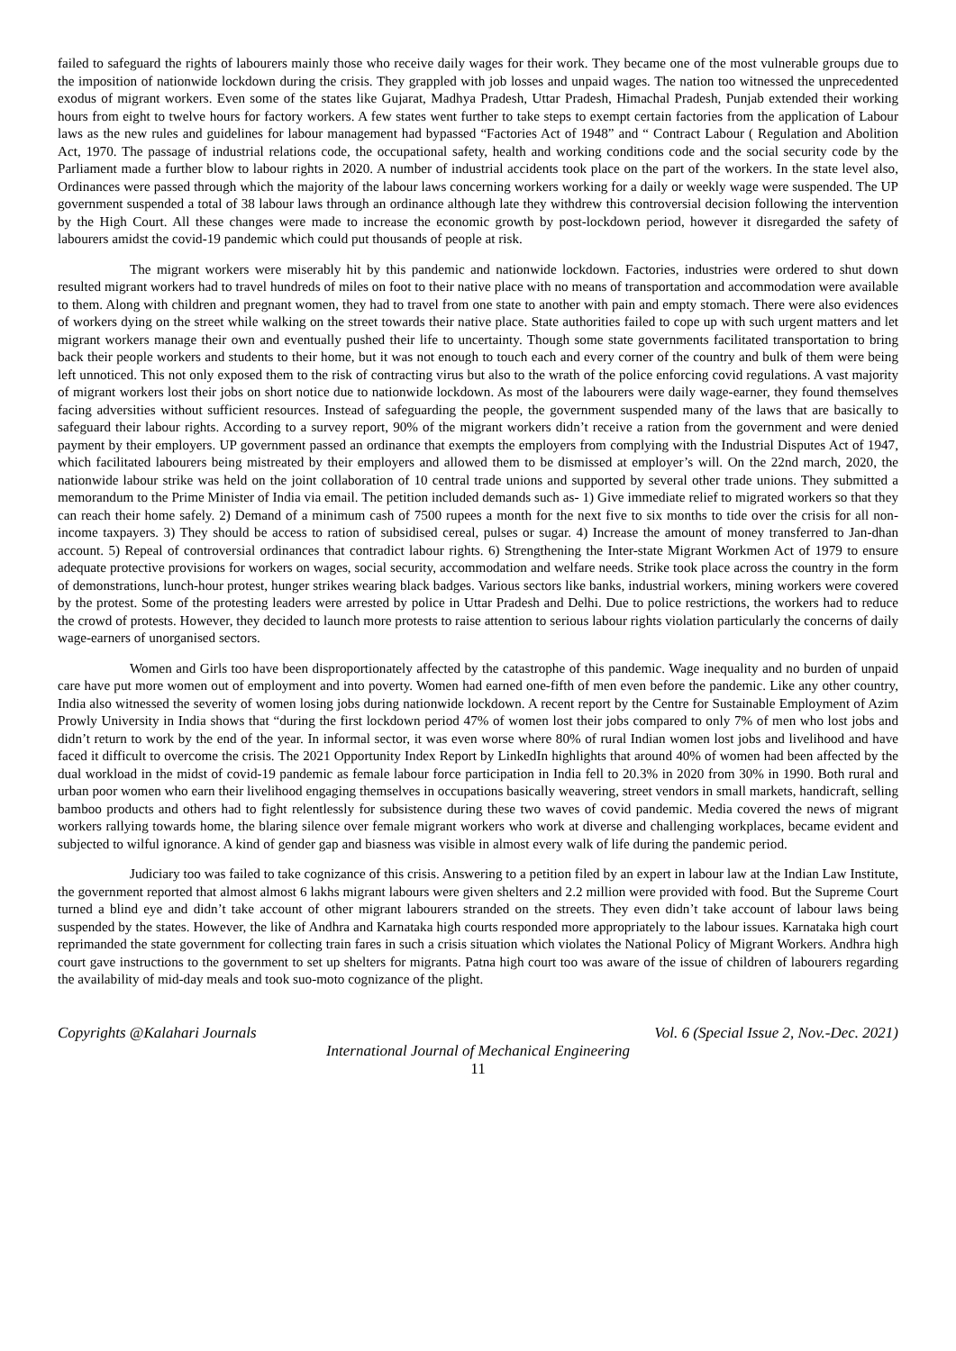failed to safeguard the rights of labourers mainly those who receive daily wages for their work. They became one of the most vulnerable groups due to the imposition of nationwide lockdown during the crisis. They grappled with job losses and unpaid wages. The nation too witnessed the unprecedented exodus of migrant workers. Even some of the states like Gujarat, Madhya Pradesh, Uttar Pradesh, Himachal Pradesh, Punjab extended their working hours from eight to twelve hours for factory workers. A few states went further to take steps to exempt certain factories from the application of Labour laws as the new rules and guidelines for labour management had bypassed “Factories Act of 1948” and “ Contract Labour ( Regulation and Abolition Act, 1970. The passage of industrial relations code, the occupational safety, health and working conditions code and the social security code by the Parliament made a further blow to labour rights in 2020. A number of industrial accidents took place on the part of the workers. In the state level also, Ordinances were passed through which the majority of the labour laws concerning workers working for a daily or weekly wage were suspended. The UP government suspended a total of 38 labour laws through an ordinance although late they withdrew this controversial decision following the intervention by the High Court. All these changes were made to increase the economic growth by post-lockdown period, however it disregarded the safety of labourers amidst the covid-19 pandemic which could put thousands of people at risk.
The migrant workers were miserably hit by this pandemic and nationwide lockdown. Factories, industries were ordered to shut down resulted migrant workers had to travel hundreds of miles on foot to their native place with no means of transportation and accommodation were available to them. Along with children and pregnant women, they had to travel from one state to another with pain and empty stomach. There were also evidences of workers dying on the street while walking on the street towards their native place. State authorities failed to cope up with such urgent matters and let migrant workers manage their own and eventually pushed their life to uncertainty. Though some state governments facilitated transportation to bring back their people workers and students to their home, but it was not enough to touch each and every corner of the country and bulk of them were being left unnoticed. This not only exposed them to the risk of contracting virus but also to the wrath of the police enforcing covid regulations. A vast majority of migrant workers lost their jobs on short notice due to nationwide lockdown. As most of the labourers were daily wage-earner, they found themselves facing adversities without sufficient resources. Instead of safeguarding the people, the government suspended many of the laws that are basically to safeguard their labour rights. According to a survey report, 90% of the migrant workers didn’t receive a ration from the government and were denied payment by their employers. UP government passed an ordinance that exempts the employers from complying with the Industrial Disputes Act of 1947, which facilitated labourers being mistreated by their employers and allowed them to be dismissed at employer’s will. On the 22nd march, 2020, the nationwide labour strike was held on the joint collaboration of 10 central trade unions and supported by several other trade unions. They submitted a memorandum to the Prime Minister of India via email. The petition included demands such as- 1) Give immediate relief to migrated workers so that they can reach their home safely. 2) Demand of a minimum cash of 7500 rupees a month for the next five to six months to tide over the crisis for all non-income taxpayers. 3) They should be access to ration of subsidised cereal, pulses or sugar. 4) Increase the amount of money transferred to Jan-dhan account. 5) Repeal of controversial ordinances that contradict labour rights. 6) Strengthening the Inter-state Migrant Workmen Act of 1979 to ensure adequate protective provisions for workers on wages, social security, accommodation and welfare needs. Strike took place across the country in the form of demonstrations, lunch-hour protest, hunger strikes wearing black badges. Various sectors like banks, industrial workers, mining workers were covered by the protest. Some of the protesting leaders were arrested by police in Uttar Pradesh and Delhi. Due to police restrictions, the workers had to reduce the crowd of protests. However, they decided to launch more protests to raise attention to serious labour rights violation particularly the concerns of daily wage-earners of unorganised sectors.
Women and Girls too have been disproportionately affected by the catastrophe of this pandemic. Wage inequality and no burden of unpaid care have put more women out of employment and into poverty. Women had earned one-fifth of men even before the pandemic. Like any other country, India also witnessed the severity of women losing jobs during nationwide lockdown. A recent report by the Centre for Sustainable Employment of Azim Prowly University in India shows that “during the first lockdown period 47% of women lost their jobs compared to only 7% of men who lost jobs and didn’t return to work by the end of the year. In informal sector, it was even worse where 80% of rural Indian women lost jobs and livelihood and have faced it difficult to overcome the crisis. The 2021 Opportunity Index Report by LinkedIn highlights that around 40% of women had been affected by the dual workload in the midst of covid-19 pandemic as female labour force participation in India fell to 20.3% in 2020 from 30% in 1990. Both rural and urban poor women who earn their livelihood engaging themselves in occupations basically weavering, street vendors in small markets, handicraft, selling bamboo products and others had to fight relentlessly for subsistence during these two waves of covid pandemic. Media covered the news of migrant workers rallying towards home, the blaring silence over female migrant workers who work at diverse and challenging workplaces, became evident and subjected to wilful ignorance. A kind of gender gap and biasness was visible in almost every walk of life during the pandemic period.
Judiciary too was failed to take cognizance of this crisis. Answering to a petition filed by an expert in labour law at the Indian Law Institute, the government reported that almost almost 6 lakhs migrant labours were given shelters and 2.2 million were provided with food. But the Supreme Court turned a blind eye and didn’t take account of other migrant labourers stranded on the streets. They even didn’t take account of labour laws being suspended by the states. However, the like of Andhra and Karnataka high courts responded more appropriately to the labour issues. Karnataka high court reprimanded the state government for collecting train fares in such a crisis situation which violates the National Policy of Migrant Workers. Andhra high court gave instructions to the government to set up shelters for migrants. Patna high court too was aware of the issue of children of labourers regarding the availability of mid-day meals and took suo-moto cognizance of the plight.
Copyrights @Kalahari Journals Vol. 6 (Special Issue 2, Nov.-Dec. 2021)
International Journal of Mechanical Engineering
11